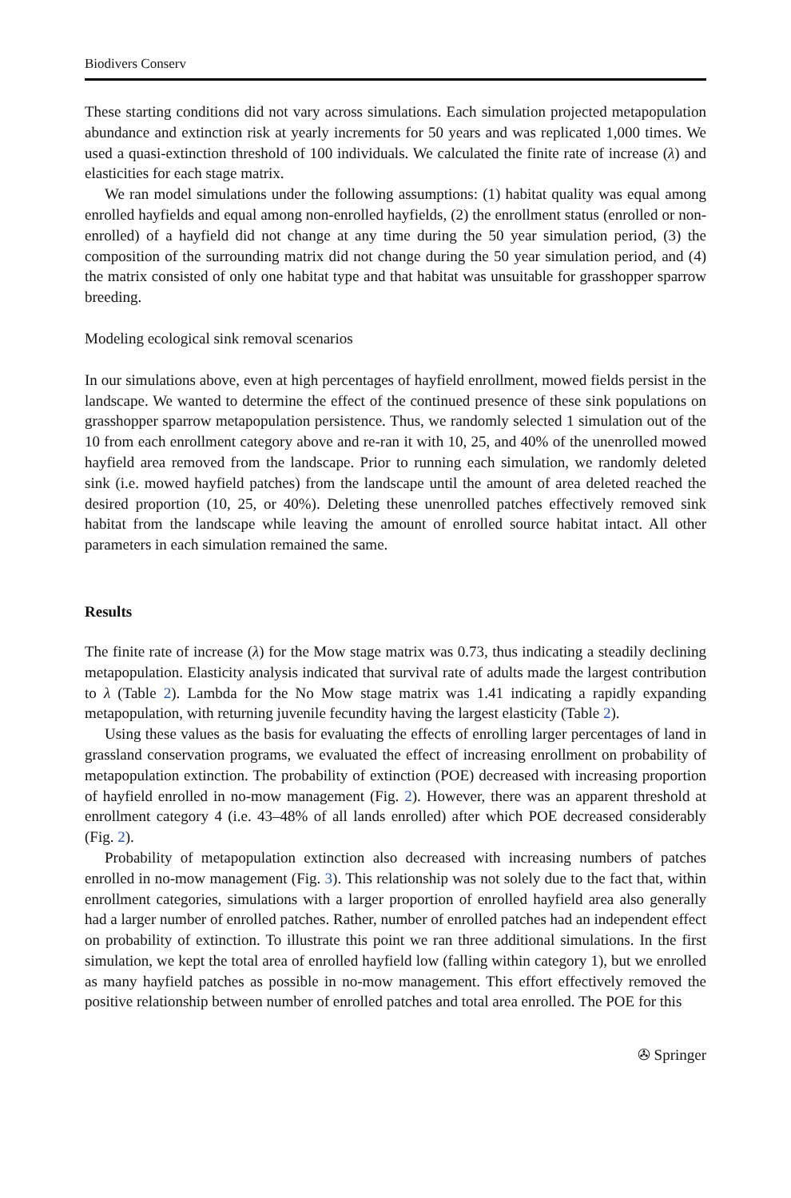Biodivers Conserv
These starting conditions did not vary across simulations. Each simulation projected metapopulation abundance and extinction risk at yearly increments for 50 years and was replicated 1,000 times. We used a quasi-extinction threshold of 100 individuals. We calculated the finite rate of increase (λ) and elasticities for each stage matrix.
We ran model simulations under the following assumptions: (1) habitat quality was equal among enrolled hayfields and equal among non-enrolled hayfields, (2) the enrollment status (enrolled or non-enrolled) of a hayfield did not change at any time during the 50 year simulation period, (3) the composition of the surrounding matrix did not change during the 50 year simulation period, and (4) the matrix consisted of only one habitat type and that habitat was unsuitable for grasshopper sparrow breeding.
Modeling ecological sink removal scenarios
In our simulations above, even at high percentages of hayfield enrollment, mowed fields persist in the landscape. We wanted to determine the effect of the continued presence of these sink populations on grasshopper sparrow metapopulation persistence. Thus, we randomly selected 1 simulation out of the 10 from each enrollment category above and re-ran it with 10, 25, and 40% of the unenrolled mowed hayfield area removed from the landscape. Prior to running each simulation, we randomly deleted sink (i.e. mowed hayfield patches) from the landscape until the amount of area deleted reached the desired proportion (10, 25, or 40%). Deleting these unenrolled patches effectively removed sink habitat from the landscape while leaving the amount of enrolled source habitat intact. All other parameters in each simulation remained the same.
Results
The finite rate of increase (λ) for the Mow stage matrix was 0.73, thus indicating a steadily declining metapopulation. Elasticity analysis indicated that survival rate of adults made the largest contribution to λ (Table 2). Lambda for the No Mow stage matrix was 1.41 indicating a rapidly expanding metapopulation, with returning juvenile fecundity having the largest elasticity (Table 2).
Using these values as the basis for evaluating the effects of enrolling larger percentages of land in grassland conservation programs, we evaluated the effect of increasing enrollment on probability of metapopulation extinction. The probability of extinction (POE) decreased with increasing proportion of hayfield enrolled in no-mow management (Fig. 2). However, there was an apparent threshold at enrollment category 4 (i.e. 43–48% of all lands enrolled) after which POE decreased considerably (Fig. 2).
Probability of metapopulation extinction also decreased with increasing numbers of patches enrolled in no-mow management (Fig. 3). This relationship was not solely due to the fact that, within enrollment categories, simulations with a larger proportion of enrolled hayfield area also generally had a larger number of enrolled patches. Rather, number of enrolled patches had an independent effect on probability of extinction. To illustrate this point we ran three additional simulations. In the first simulation, we kept the total area of enrolled hayfield low (falling within category 1), but we enrolled as many hayfield patches as possible in no-mow management. This effort effectively removed the positive relationship between number of enrolled patches and total area enrolled. The POE for this
✇ Springer